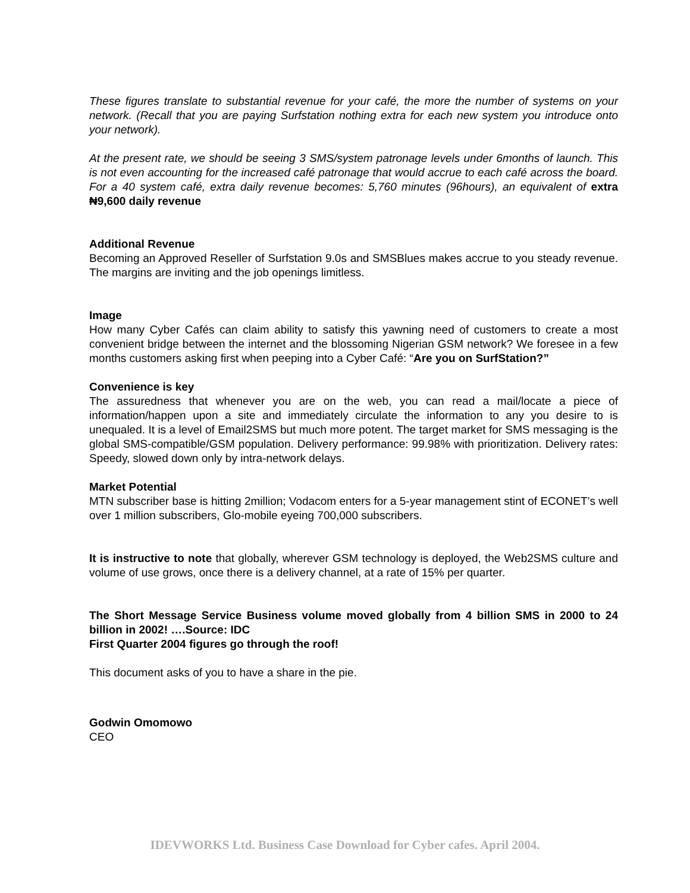These figures translate to substantial revenue for your café, the more the number of systems on your network. (Recall that you are paying Surfstation nothing extra for each new system you introduce onto your network).
At the present rate, we should be seeing 3 SMS/system patronage levels under 6months of launch. This is not even accounting for the increased café patronage that would accrue to each café across the board. For a 40 system café, extra daily revenue becomes: 5,760 minutes (96hours), an equivalent of extra ₦9,600 daily revenue
Additional Revenue
Becoming an Approved Reseller of Surfstation 9.0s and SMSBlues makes accrue to you steady revenue. The margins are inviting and the job openings limitless.
Image
How many Cyber Cafés can claim ability to satisfy this yawning need of customers to create a most convenient bridge between the internet and the blossoming Nigerian GSM network? We foresee in a few months customers asking first when peeping into a Cyber Café: “Are you on SurfStation?”
Convenience is key
The assuredness that whenever you are on the web, you can read a mail/locate a piece of information/happen upon a site and immediately circulate the information to any you desire to is unequaled. It is a level of Email2SMS but much more potent. The target market for SMS messaging is the global SMS-compatible/GSM population. Delivery performance: 99.98% with prioritization. Delivery rates: Speedy, slowed down only by intra-network delays.
Market Potential
MTN subscriber base is hitting 2million; Vodacom enters for a 5-year management stint of ECONET’s well over 1 million subscribers, Glo-mobile eyeing 700,000 subscribers.
It is instructive to note that globally, wherever GSM technology is deployed, the Web2SMS culture and volume of use grows, once there is a delivery channel, at a rate of 15% per quarter.
The Short Message Service Business volume moved globally from 4 billion SMS in 2000 to 24 billion in 2002! ….Source: IDC
First Quarter 2004 figures go through the roof!
This document asks of you to have a share in the pie.
Godwin Omomowo
CEO
IDEVWORKS Ltd. Business Case Download for Cyber cafes. April 2004.